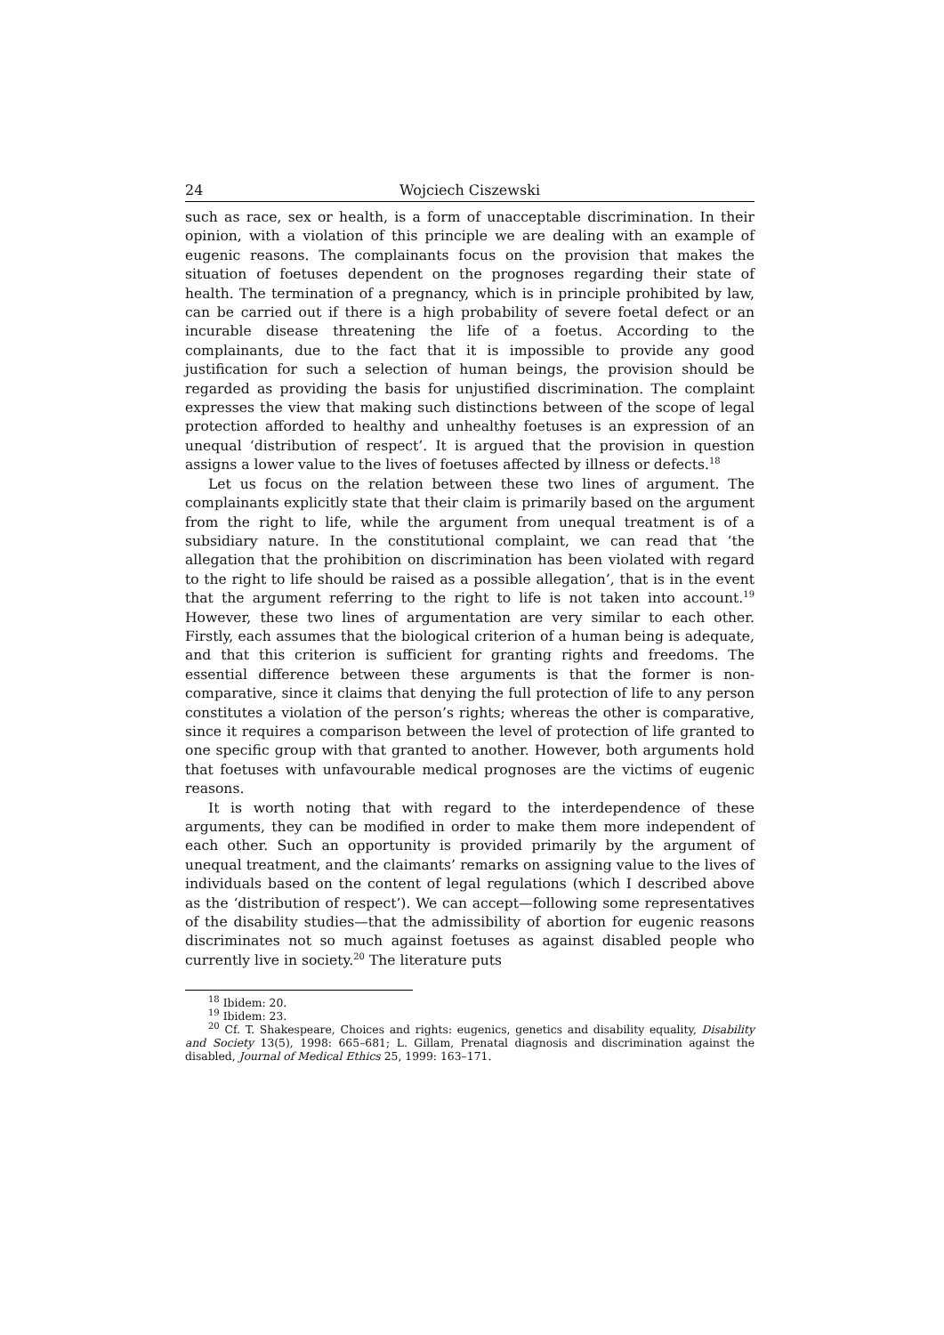24 Wojciech Ciszewski
such as race, sex or health, is a form of unacceptable discrimination. In their opinion, with a violation of this principle we are dealing with an example of eugenic reasons. The complainants focus on the provision that makes the situation of foetuses dependent on the prognoses regarding their state of health. The termination of a pregnancy, which is in principle prohibited by law, can be carried out if there is a high probability of severe foetal defect or an incurable disease threatening the life of a foetus. According to the complainants, due to the fact that it is impossible to provide any good justification for such a selection of human beings, the provision should be regarded as providing the basis for unjustified discrimination. The complaint expresses the view that making such distinctions between of the scope of legal protection afforded to healthy and unhealthy foetuses is an expression of an unequal ‘distribution of respect’. It is argued that the provision in question assigns a lower value to the lives of foetuses affected by illness or defects.<sup>18</sup>
Let us focus on the relation between these two lines of argument. The complainants explicitly state that their claim is primarily based on the argument from the right to life, while the argument from unequal treatment is of a subsidiary nature. In the constitutional complaint, we can read that ‘the allegation that the prohibition on discrimination has been violated with regard to the right to life should be raised as a possible allegation’, that is in the event that the argument referring to the right to life is not taken into account.<sup>19</sup> However, these two lines of argumentation are very similar to each other. Firstly, each assumes that the biological criterion of a human being is adequate, and that this criterion is sufficient for granting rights and freedoms. The essential difference between these arguments is that the former is non-comparative, since it claims that denying the full protection of life to any person constitutes a violation of the person’s rights; whereas the other is comparative, since it requires a comparison between the level of protection of life granted to one specific group with that granted to another. However, both arguments hold that foetuses with unfavourable medical prognoses are the victims of eugenic reasons.
It is worth noting that with regard to the interdependence of these arguments, they can be modified in order to make them more independent of each other. Such an opportunity is provided primarily by the argument of unequal treatment, and the claimants’ remarks on assigning value to the lives of individuals based on the content of legal regulations (which I described above as the ‘distribution of respect’). We can accept—following some representatives of the disability studies—that the admissibility of abortion for eugenic reasons discriminates not so much against foetuses as against disabled people who currently live in society.<sup>20</sup> The literature puts
<sup>18</sup> Ibidem: 20.
<sup>19</sup> Ibidem: 23.
<sup>20</sup> Cf. T. Shakespeare, Choices and rights: eugenics, genetics and disability equality, Disability and Society 13(5), 1998: 665–681; L. Gillam, Prenatal diagnosis and discrimination against the disabled, Journal of Medical Ethics 25, 1999: 163–171.